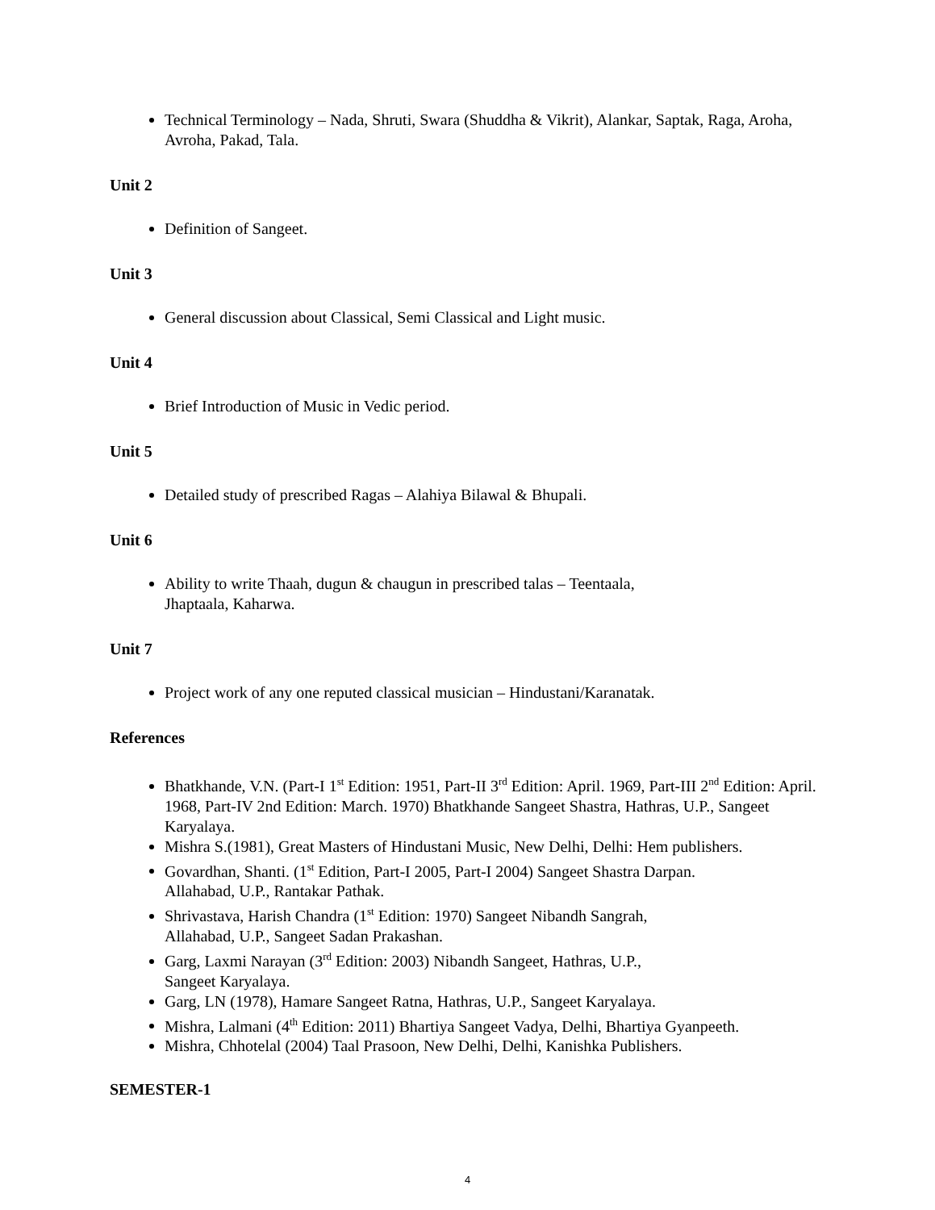Technical Terminology – Nada, Shruti, Swara (Shuddha & Vikrit), Alankar, Saptak, Raga, Aroha, Avroha, Pakad, Tala.
Unit 2
Definition of Sangeet.
Unit 3
General discussion about Classical, Semi Classical and Light music.
Unit 4
Brief Introduction of Music in Vedic period.
Unit 5
Detailed study of prescribed Ragas – Alahiya Bilawal & Bhupali.
Unit 6
Ability to write Thaah, dugun & chaugun in prescribed talas – Teentaala,
Jhaptaala, Kaharwa.
Unit 7
Project work of any one reputed classical musician – Hindustani/Karanatak.
References
Bhatkhande, V.N. (Part-I 1<sup>st</sup> Edition: 1951, Part-II 3<sup>rd</sup> Edition: April. 1969, Part-III 2<sup>nd</sup> Edition: April. 1968, Part-IV 2nd Edition: March. 1970) Bhatkhande Sangeet Shastra, Hathras, U.P., Sangeet Karyalaya.
Mishra S.(1981), Great Masters of Hindustani Music, New Delhi, Delhi: Hem publishers.
Govardhan, Shanti. (1<sup>st</sup> Edition, Part-I 2005, Part-I 2004) Sangeet Shastra Darpan.
Allahabad, U.P., Rantakar Pathak.
Shrivastava, Harish Chandra (1<sup>st</sup> Edition: 1970) Sangeet Nibandh Sangrah,
Allahabad, U.P., Sangeet Sadan Prakashan.
Garg, Laxmi Narayan (3<sup>rd</sup> Edition: 2003) Nibandh Sangeet, Hathras, U.P.,
Sangeet Karyalaya.
Garg, LN (1978), Hamare Sangeet Ratna, Hathras, U.P., Sangeet Karyalaya.
Mishra, Lalmani (4<sup>th</sup> Edition: 2011) Bhartiya Sangeet Vadya, Delhi, Bhartiya Gyanpeeth.
Mishra, Chhotelal (2004) Taal Prasoon, New Delhi, Delhi, Kanishka Publishers.
SEMESTER-1
4